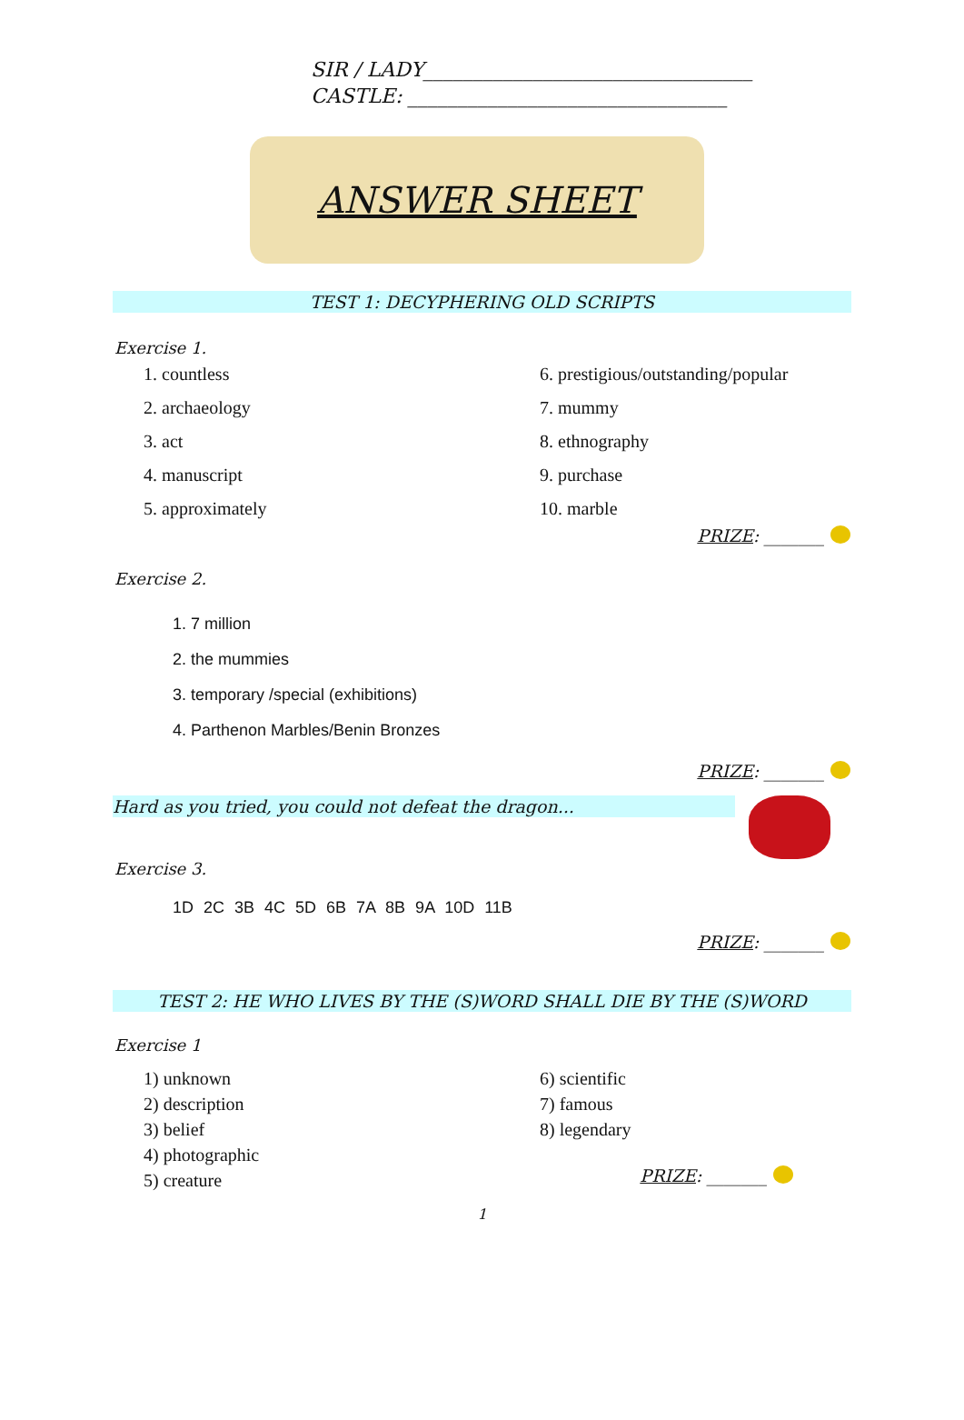SIR / LADY_________________________________
CASTLE: ________________________________
ANSWER SHEET
TEST 1: DECYPHERING OLD SCRIPTS
Exercise 1.
1. countless
2. archaeology
3. act
4. manuscript
5. approximately
6. prestigious/outstanding/popular
7. mummy
8. ethnography
9. purchase
10. marble
PRIZE: _______
Exercise 2.
1. 7 million
2. the mummies
3. temporary /special (exhibitions)
4. Parthenon Marbles/Benin Bronzes
PRIZE: _______
Hard as you tried, you could not defeat the dragon...
Exercise 3.
1D 2C 3B 4C 5D 6B 7A 8B 9A 10D 11B
PRIZE: _______
TEST 2: HE WHO LIVES BY THE (S)WORD SHALL DIE BY THE (S)WORD
Exercise 1
1) unknown
2) description
3) belief
4) photographic
5) creature
6) scientific
7) famous
8) legendary
PRIZE: _______
1